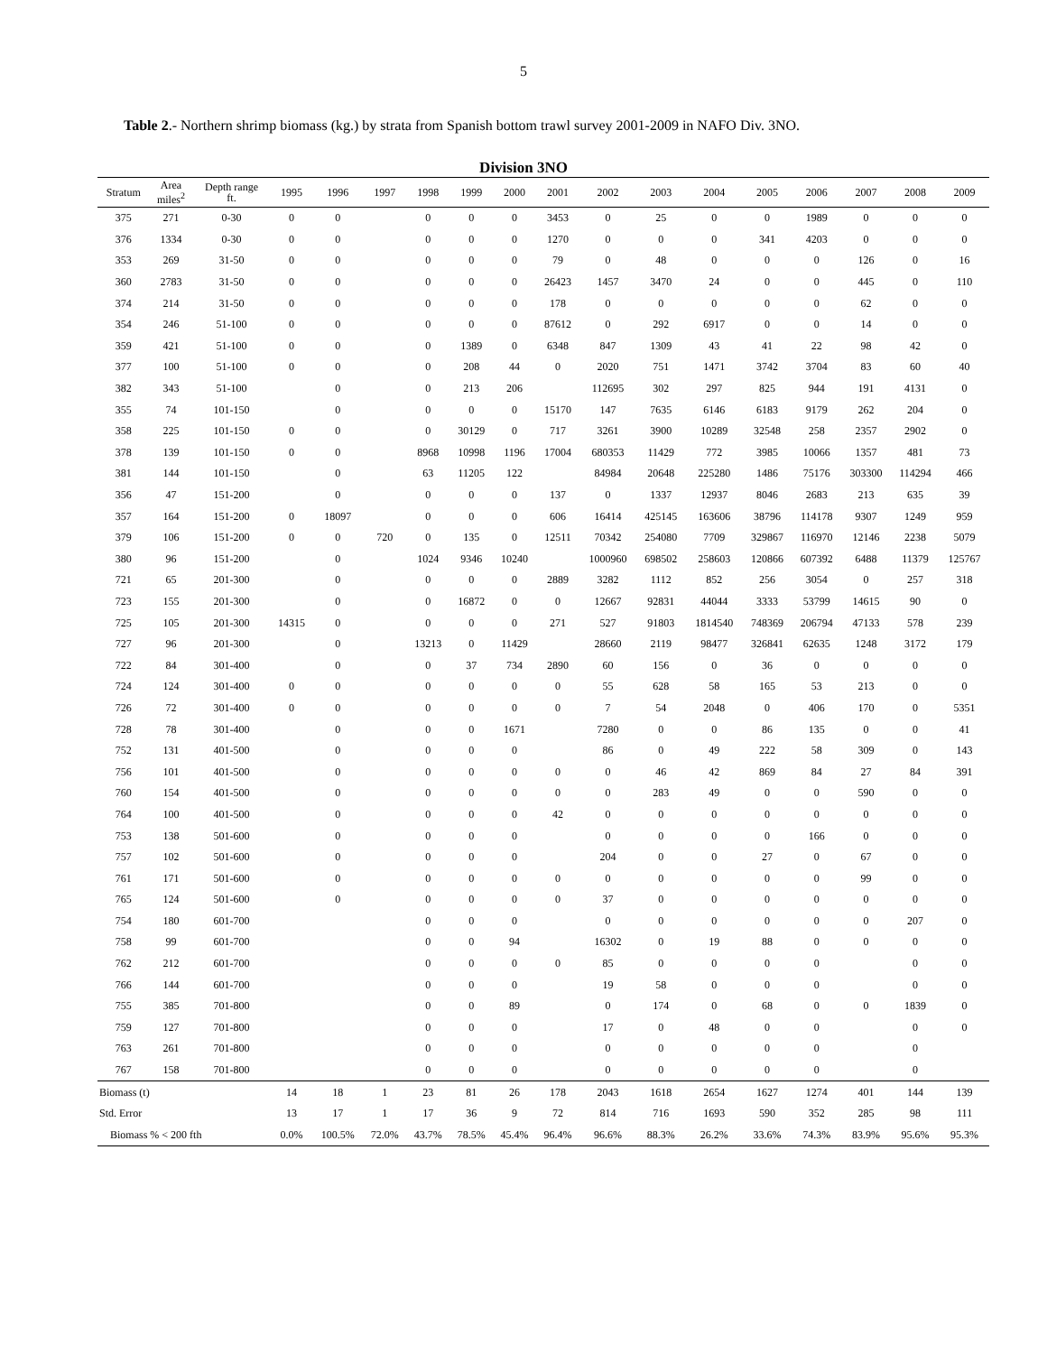5
Table 2.- Northern shrimp biomass (kg.) by strata from Spanish bottom trawl survey 2001-2009 in NAFO Div. 3NO.
Division 3NO
| Stratum | Area miles<sup>2</sup> | Depth range ft. | 1995 | 1996 | 1997 | 1998 | 1999 | 2000 | 2001 | 2002 | 2003 | 2004 | 2005 | 2006 | 2007 | 2008 | 2009 |
| --- | --- | --- | --- | --- | --- | --- | --- | --- | --- | --- | --- | --- | --- | --- | --- | --- | --- |
| 375 | 271 | 0-30 | 0 | 0 | | 0 | 0 | 0 | 3453 | 0 | 25 | 0 | 0 | 1989 | 0 | 0 | 0 |
| 376 | 1334 | 0-30 | 0 | 0 | | 0 | 0 | 0 | 1270 | 0 | 0 | 0 | 341 | 4203 | 0 | 0 | 0 |
| 353 | 269 | 31-50 | 0 | 0 | | 0 | 0 | 0 | 79 | 0 | 48 | 0 | 0 | 0 | 126 | 0 | 16 |
| 360 | 2783 | 31-50 | 0 | 0 | | 0 | 0 | 0 | 26423 | 1457 | 3470 | 24 | 0 | 0 | 445 | 0 | 110 |
| 374 | 214 | 31-50 | 0 | 0 | | 0 | 0 | 0 | 178 | 0 | 0 | 0 | 0 | 0 | 62 | 0 | 0 |
| 354 | 246 | 51-100 | 0 | 0 | | 0 | 0 | 0 | 87612 | 0 | 292 | 6917 | 0 | 0 | 14 | 0 | 0 |
| 359 | 421 | 51-100 | 0 | 0 | | 0 | 1389 | 0 | 6348 | 847 | 1309 | 43 | 41 | 22 | 98 | 42 | 0 |
| 377 | 100 | 51-100 | 0 | 0 | | 0 | 208 | 44 | 0 | 2020 | 751 | 1471 | 3742 | 3704 | 83 | 60 | 40 |
| 382 | 343 | 51-100 | | 0 | | 0 | 213 | 206 | | 112695 | 302 | 297 | 825 | 944 | 191 | 4131 | 0 |
| 355 | 74 | 101-150 | | 0 | | 0 | 0 | 0 | 15170 | 147 | 7635 | 6146 | 6183 | 9179 | 262 | 204 | 0 |
| 358 | 225 | 101-150 | 0 | 0 | | 0 | 30129 | 0 | 717 | 3261 | 3900 | 10289 | 32548 | 258 | 2357 | 2902 | 0 |
| 378 | 139 | 101-150 | 0 | 0 | | 8968 | 10998 | 1196 | 17004 | 680353 | 11429 | 772 | 3985 | 10066 | 1357 | 481 | 73 |
| 381 | 144 | 101-150 | | 0 | | 63 | 11205 | 122 | | 84984 | 20648 | 225280 | 1486 | 75176 | 303300 | 114294 | 466 |
| 356 | 47 | 151-200 | | 0 | | 0 | 0 | 0 | 137 | 0 | 1337 | 12937 | 8046 | 2683 | 213 | 635 | 39 |
| 357 | 164 | 151-200 | 0 | 18097 | | 0 | 0 | 0 | 606 | 16414 | 425145 | 163606 | 38796 | 114178 | 9307 | 1249 | 959 |
| 379 | 106 | 151-200 | 0 | 0 | 720 | 0 | 135 | 0 | 12511 | 70342 | 254080 | 7709 | 329867 | 116970 | 12146 | 2238 | 5079 |
| 380 | 96 | 151-200 | | 0 | | 1024 | 9346 | 10240 | | 1000960 | 698502 | 258603 | 120866 | 607392 | 6488 | 11379 | 125767 |
| 721 | 65 | 201-300 | | 0 | | 0 | 0 | 0 | 2889 | 3282 | 1112 | 852 | 256 | 3054 | 0 | 257 | 318 |
| 723 | 155 | 201-300 | | 0 | | 0 | 16872 | 0 | 0 | 12667 | 92831 | 44044 | 3333 | 53799 | 14615 | 90 | 0 |
| 725 | 105 | 201-300 | 14315 | 0 | | 0 | 0 | 0 | 271 | 527 | 91803 | 1814540 | 748369 | 206794 | 47133 | 578 | 239 |
| 727 | 96 | 201-300 | | 0 | | 13213 | 0 | 11429 | | 28660 | 2119 | 98477 | 326841 | 62635 | 1248 | 3172 | 179 |
| 722 | 84 | 301-400 | | 0 | | 0 | 37 | 734 | 2890 | 60 | 156 | 0 | 36 | 0 | 0 | 0 | 0 |
| 724 | 124 | 301-400 | 0 | 0 | | 0 | 0 | 0 | 0 | 55 | 628 | 58 | 165 | 53 | 213 | 0 | 0 |
| 726 | 72 | 301-400 | 0 | 0 | | 0 | 0 | 0 | 0 | 7 | 54 | 2048 | 0 | 406 | 170 | 0 | 5351 |
| 728 | 78 | 301-400 | | 0 | | 0 | 0 | 1671 | | 7280 | 0 | 0 | 86 | 135 | 0 | 0 | 41 |
| 752 | 131 | 401-500 | | 0 | | 0 | 0 | 0 | | 86 | 0 | 49 | 222 | 58 | 309 | 0 | 143 |
| 756 | 101 | 401-500 | | 0 | | 0 | 0 | 0 | 0 | 0 | 46 | 42 | 869 | 84 | 27 | 84 | 391 |
| 760 | 154 | 401-500 | | 0 | | 0 | 0 | 0 | 0 | 0 | 283 | 49 | 0 | 0 | 590 | 0 | 0 |
| 764 | 100 | 401-500 | | 0 | | 0 | 0 | 0 | 42 | 0 | 0 | 0 | 0 | 0 | 0 | 0 | 0 |
| 753 | 138 | 501-600 | | 0 | | 0 | 0 | 0 | | 0 | 0 | 0 | 0 | 166 | 0 | 0 | 0 |
| 757 | 102 | 501-600 | | 0 | | 0 | 0 | 0 | | 204 | 0 | 0 | 27 | 0 | 67 | 0 | 0 |
| 761 | 171 | 501-600 | | 0 | | 0 | 0 | 0 | 0 | 0 | 0 | 0 | 0 | 0 | 99 | 0 | 0 |
| 765 | 124 | 501-600 | | 0 | | 0 | 0 | 0 | 0 | 37 | 0 | 0 | 0 | 0 | 0 | 0 | 0 |
| 754 | 180 | 601-700 | | | | 0 | 0 | 0 | | 0 | 0 | 0 | 0 | 0 | 0 | 207 | 0 |
| 758 | 99 | 601-700 | | | | 0 | 0 | 94 | | 16302 | 0 | 19 | 88 | 0 | 0 | 0 | 0 |
| 762 | 212 | 601-700 | | | | 0 | 0 | 0 | 0 | 85 | 0 | 0 | 0 | 0 | | 0 | 0 |
| 766 | 144 | 601-700 | | | | 0 | 0 | 0 | | 19 | 58 | 0 | 0 | 0 | | 0 | 0 |
| 755 | 385 | 701-800 | | | | 0 | 0 | 89 | | 0 | 174 | 0 | 68 | 0 | 0 | 1839 | 0 |
| 759 | 127 | 701-800 | | | | 0 | 0 | 0 | | 17 | 0 | 48 | 0 | 0 | | 0 | 0 |
| 763 | 261 | 701-800 | | | | 0 | 0 | 0 | | 0 | 0 | 0 | 0 | 0 | | 0 | |
| 767 | 158 | 701-800 | | | | 0 | 0 | 0 | | 0 | 0 | 0 | 0 | 0 | | 0 | |
| Biomass (t) | | | 14 | 18 | 1 | 23 | 81 | 26 | 178 | 2043 | 1618 | 2654 | 1627 | 1274 | 401 | 144 | 139 |
| Std. Error | | | 13 | 17 | 1 | 17 | 36 | 9 | 72 | 814 | 716 | 1693 | 590 | 352 | 285 | 98 | 111 |
| Biomass % < 200 fth | | | 0.0% | 100.5% | 72.0% | 43.7% | 78.5% | 45.4% | 96.4% | 96.6% | 88.3% | 26.2% | 33.6% | 74.3% | 83.9% | 95.6% | 95.3% |